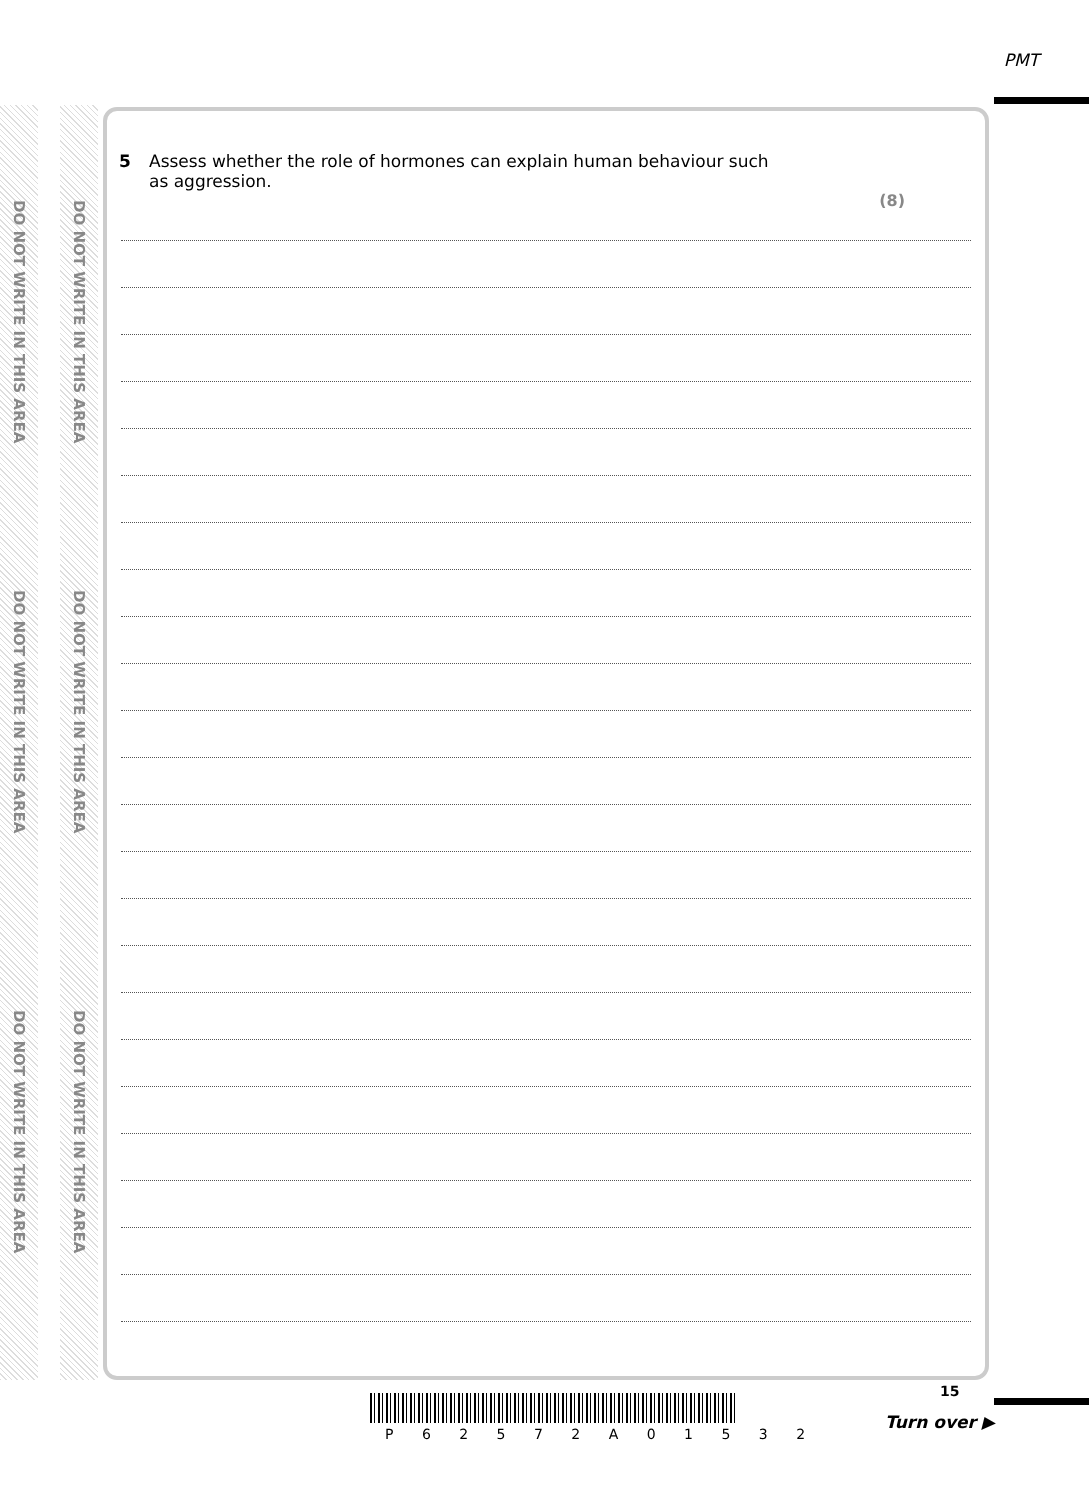PMT
DO NOT WRITE IN THIS AREA
DO NOT WRITE IN THIS AREA
DO NOT WRITE IN THIS AREA
DO NOT WRITE IN THIS AREA
DO NOT WRITE IN THIS AREA
DO NOT WRITE IN THIS AREA
5 Assess whether the role of hormones can explain human behaviour such
as aggression.
(8)
15
P 6 2 5 7 2 A 0 1 5 3 2
Turn over ▶